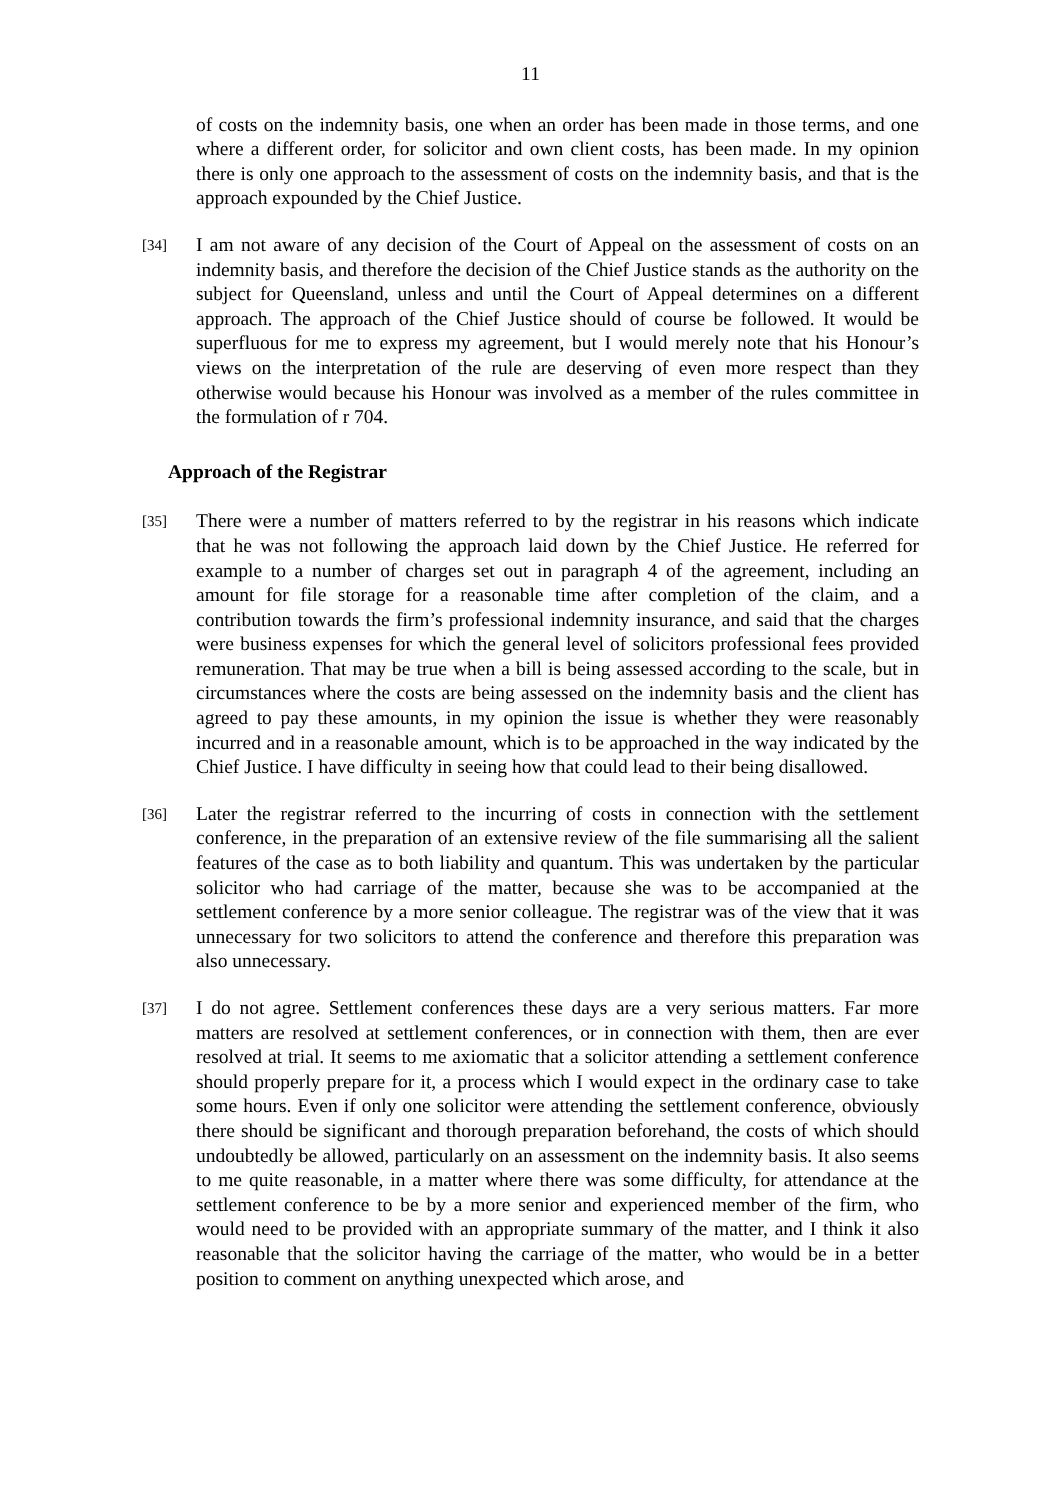11
of costs on the indemnity basis, one when an order has been made in those terms, and one where a different order, for solicitor and own client costs, has been made. In my opinion there is only one approach to the assessment of costs on the indemnity basis, and that is the approach expounded by the Chief Justice.
[34]
I am not aware of any decision of the Court of Appeal on the assessment of costs on an indemnity basis, and therefore the decision of the Chief Justice stands as the authority on the subject for Queensland, unless and until the Court of Appeal determines on a different approach. The approach of the Chief Justice should of course be followed. It would be superfluous for me to express my agreement, but I would merely note that his Honour’s views on the interpretation of the rule are deserving of even more respect than they otherwise would because his Honour was involved as a member of the rules committee in the formulation of r 704.
Approach of the Registrar
[35]
There were a number of matters referred to by the registrar in his reasons which indicate that he was not following the approach laid down by the Chief Justice. He referred for example to a number of charges set out in paragraph 4 of the agreement, including an amount for file storage for a reasonable time after completion of the claim, and a contribution towards the firm’s professional indemnity insurance, and said that the charges were business expenses for which the general level of solicitors professional fees provided remuneration. That may be true when a bill is being assessed according to the scale, but in circumstances where the costs are being assessed on the indemnity basis and the client has agreed to pay these amounts, in my opinion the issue is whether they were reasonably incurred and in a reasonable amount, which is to be approached in the way indicated by the Chief Justice. I have difficulty in seeing how that could lead to their being disallowed.
[36]
Later the registrar referred to the incurring of costs in connection with the settlement conference, in the preparation of an extensive review of the file summarising all the salient features of the case as to both liability and quantum. This was undertaken by the particular solicitor who had carriage of the matter, because she was to be accompanied at the settlement conference by a more senior colleague. The registrar was of the view that it was unnecessary for two solicitors to attend the conference and therefore this preparation was also unnecessary.
[37]
I do not agree. Settlement conferences these days are a very serious matters. Far more matters are resolved at settlement conferences, or in connection with them, then are ever resolved at trial. It seems to me axiomatic that a solicitor attending a settlement conference should properly prepare for it, a process which I would expect in the ordinary case to take some hours. Even if only one solicitor were attending the settlement conference, obviously there should be significant and thorough preparation beforehand, the costs of which should undoubtedly be allowed, particularly on an assessment on the indemnity basis. It also seems to me quite reasonable, in a matter where there was some difficulty, for attendance at the settlement conference to be by a more senior and experienced member of the firm, who would need to be provided with an appropriate summary of the matter, and I think it also reasonable that the solicitor having the carriage of the matter, who would be in a better position to comment on anything unexpected which arose, and